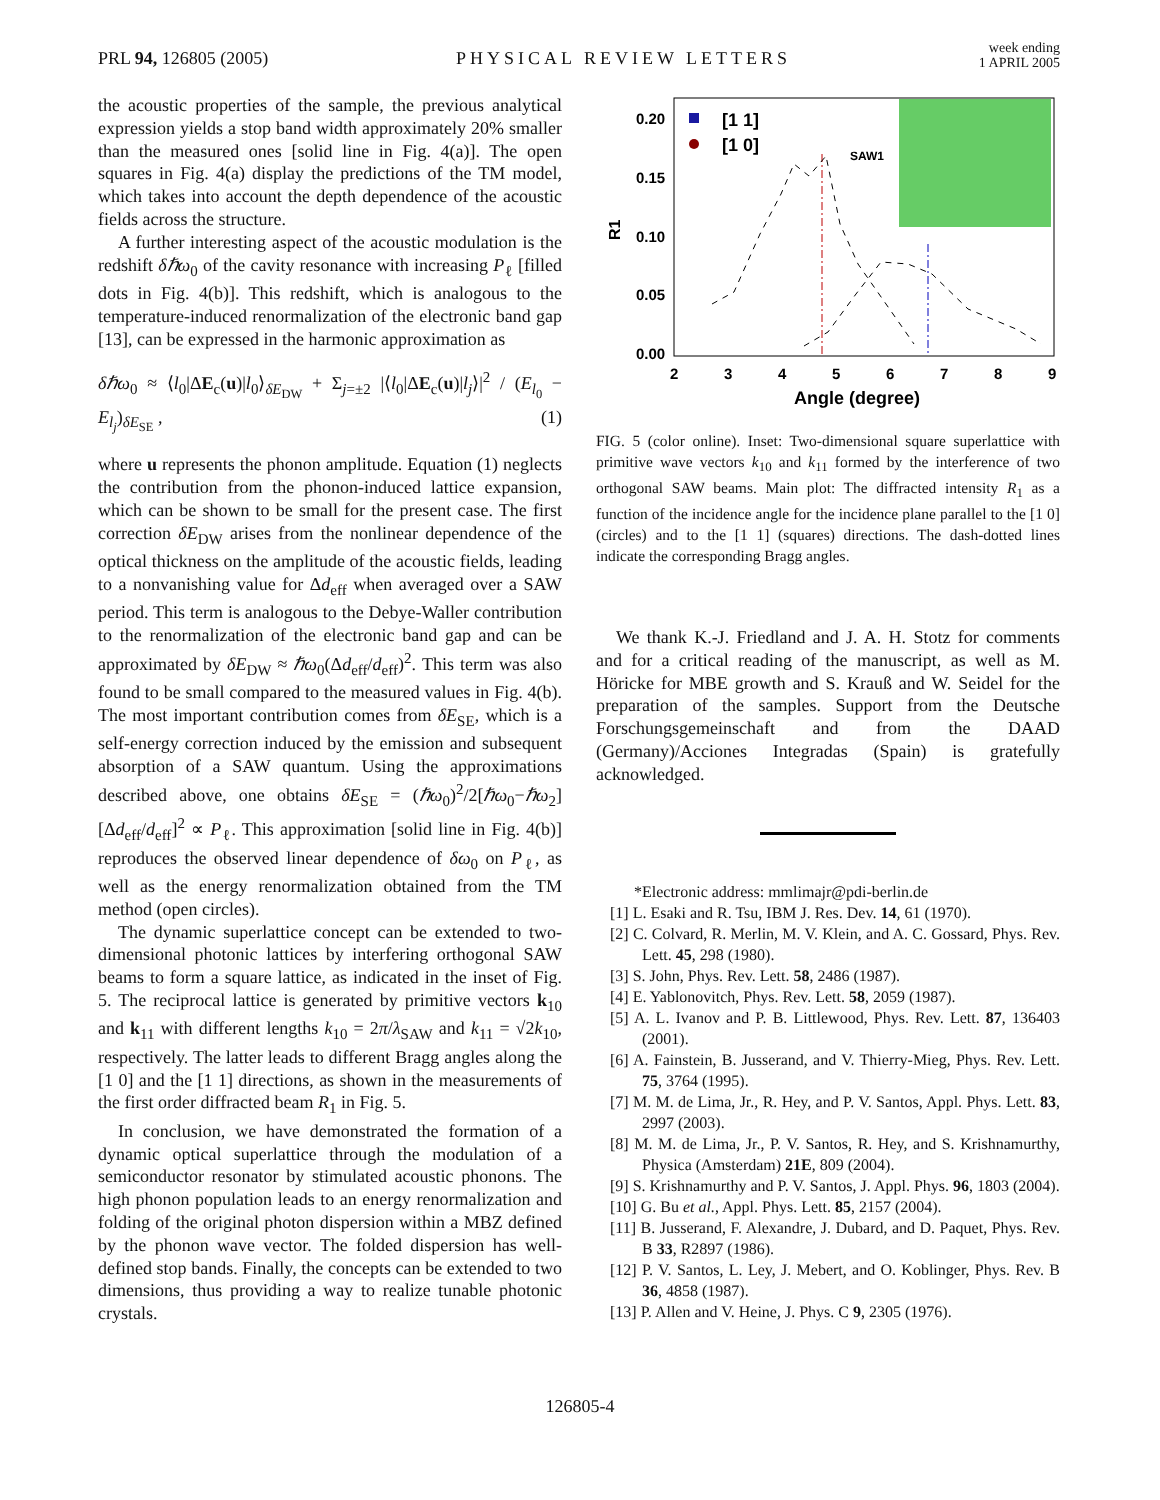PRL 94, 126805 (2005)
PHYSICAL REVIEW LETTERS
week ending
1 APRIL 2005
the acoustic properties of the sample, the previous analytical expression yields a stop band width approximately 20% smaller than the measured ones [solid line in Fig. 4(a)]. The open squares in Fig. 4(a) display the predictions of the TM model, which takes into account the depth dependence of the acoustic fields across the structure.
A further interesting aspect of the acoustic modulation is the redshift δℏω<sub>0</sub> of the cavity resonance with increasing P<sub>ℓ</sub> [filled dots in Fig. 4(b)]. This redshift, which is analogous to the temperature-induced renormalization of the electronic band gap [13], can be expressed in the harmonic approximation as
δℏω<sub>0</sub> ≈ ⟨l<sub>0</sub>|ΔE<sub>c</sub>(u)|l<sub>0</sub>⟩<sub>δE<sub>DW</sub></sub> + Σ<sub>j=±2</sub> |⟨l<sub>0</sub>|ΔE<sub>c</sub>(u)|l<sub>j</sub>⟩|<sup>2</sup> / (E<sub>l<sub>0</sub></sub> − E<sub>l<sub>j</sub></sub>)<sub>δE<sub>SE</sub></sub> , (1)
where u represents the phonon amplitude. Equation (1) neglects the contribution from the phonon-induced lattice expansion, which can be shown to be small for the present case. The first correction δE<sub>DW</sub> arises from the nonlinear dependence of the optical thickness on the amplitude of the acoustic fields, leading to a nonvanishing value for Δd<sub>eff</sub> when averaged over a SAW period. This term is analogous to the Debye-Waller contribution to the renormalization of the electronic band gap and can be approximated by δE<sub>DW</sub> ≈ ℏω<sub>0</sub>(Δd<sub>eff</sub>/d<sub>eff</sub>)<sup>2</sup>. This term was also found to be small compared to the measured values in Fig. 4(b). The most important contribution comes from δE<sub>SE</sub>, which is a self-energy correction induced by the emission and subsequent absorption of a SAW quantum. Using the approximations described above, one obtains δE<sub>SE</sub> = (ℏω<sub>0</sub>)<sup>2</sup>/2[ℏω<sub>0</sub>−ℏω<sub>2</sub>][Δd<sub>eff</sub>/d<sub>eff</sub>]<sup>2</sup> ∝ P<sub>ℓ</sub>. This approximation [solid line in Fig. 4(b)] reproduces the observed linear dependence of δω<sub>0</sub> on P<sub>ℓ</sub>, as well as the energy renormalization obtained from the TM method (open circles).
The dynamic superlattice concept can be extended to two-dimensional photonic lattices by interfering orthogonal SAW beams to form a square lattice, as indicated in the inset of Fig. 5. The reciprocal lattice is generated by primitive vectors k<sub>10</sub> and k<sub>11</sub> with different lengths k<sub>10</sub> = 2π/λ<sub>SAW</sub> and k<sub>11</sub> = √2k<sub>10</sub>, respectively. The latter leads to different Bragg angles along the [1 0] and the [1 1] directions, as shown in the measurements of the first order diffracted beam R<sub>1</sub> in Fig. 5.
In conclusion, we have demonstrated the formation of a dynamic optical superlattice through the modulation of a semiconductor resonator by stimulated acoustic phonons. The high phonon population leads to an energy renormalization and folding of the original photon dispersion within a MBZ defined by the phonon wave vector. The folded dispersion has well-defined stop bands. Finally, the concepts can be extended to two dimensions, thus providing a way to realize tunable photonic crystals.
0.20
0.15
0.10
0.05
0.00
R1
2
3
4
5
6
7
8
9
Angle (degree)
[1 1]
[1 0]
SAW1
FIG. 5 (color online). Inset: Two-dimensional square superlattice with primitive wave vectors k<sub>10</sub> and k<sub>11</sub> formed by the interference of two orthogonal SAW beams. Main plot: The diffracted intensity R<sub>1</sub> as a function of the incidence angle for the incidence plane parallel to the [1 0] (circles) and to the [1 1] (squares) directions. The dash-dotted lines indicate the corresponding Bragg angles.
We thank K.-J. Friedland and J. A. H. Stotz for comments and for a critical reading of the manuscript, as well as M. Höricke for MBE growth and S. Krauß and W. Seidel for the preparation of the samples. Support from the Deutsche Forschungsgemeinschaft and from the DAAD (Germany)/Acciones Integradas (Spain) is gratefully acknowledged.
*Electronic address: mmlimajr@pdi-berlin.de
[1] L. Esaki and R. Tsu, IBM J. Res. Dev. 14, 61 (1970).
[2] C. Colvard, R. Merlin, M. V. Klein, and A. C. Gossard, Phys. Rev. Lett. 45, 298 (1980).
[3] S. John, Phys. Rev. Lett. 58, 2486 (1987).
[4] E. Yablonovitch, Phys. Rev. Lett. 58, 2059 (1987).
[5] A. L. Ivanov and P. B. Littlewood, Phys. Rev. Lett. 87, 136403 (2001).
[6] A. Fainstein, B. Jusserand, and V. Thierry-Mieg, Phys. Rev. Lett. 75, 3764 (1995).
[7] M. M. de Lima, Jr., R. Hey, and P. V. Santos, Appl. Phys. Lett. 83, 2997 (2003).
[8] M. M. de Lima, Jr., P. V. Santos, R. Hey, and S. Krishnamurthy, Physica (Amsterdam) 21E, 809 (2004).
[9] S. Krishnamurthy and P. V. Santos, J. Appl. Phys. 96, 1803 (2004).
[10] G. Bu et al., Appl. Phys. Lett. 85, 2157 (2004).
[11] B. Jusserand, F. Alexandre, J. Dubard, and D. Paquet, Phys. Rev. B 33, R2897 (1986).
[12] P. V. Santos, L. Ley, J. Mebert, and O. Koblinger, Phys. Rev. B 36, 4858 (1987).
[13] P. Allen and V. Heine, J. Phys. C 9, 2305 (1976).
126805-4